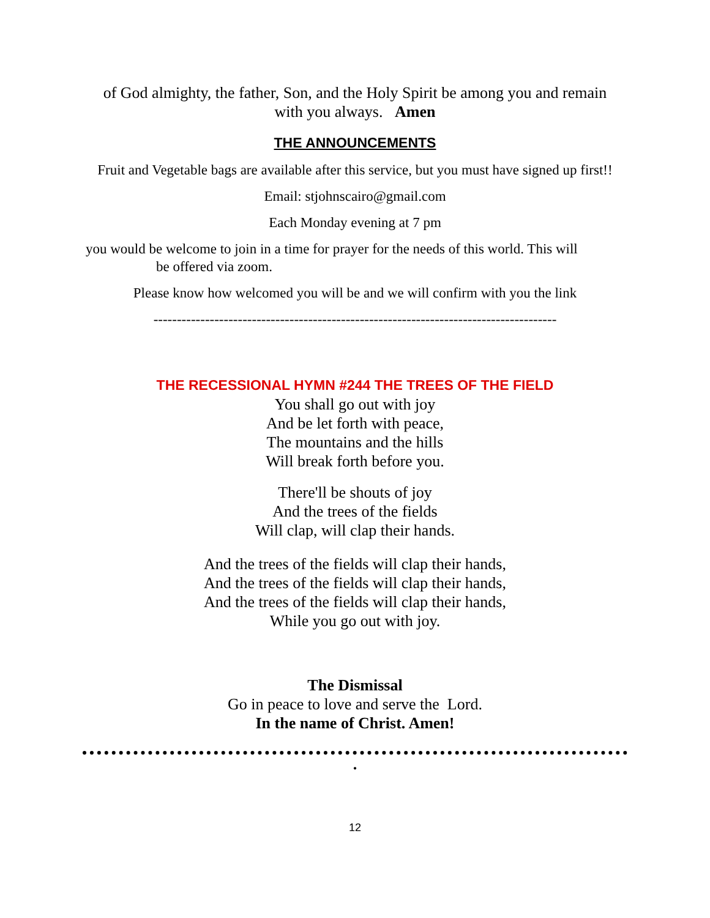of God almighty, the father, Son, and the Holy Spirit be among you and remain with you always. Amen
THE ANNOUNCEMENTS
Fruit and Vegetable bags are available after this service, but you must have signed up first!!
Email: stjohnscairo@gmail.com
Each Monday evening at 7 pm
you would be welcome to join in a time for prayer for the needs of this world. This will
be offered via zoom.
Please know how welcomed you will be and we will confirm with you the link
--------------------------------------------------------------------------------------
THE RECESSIONAL HYMN #244 THE TREES OF THE FIELD
You shall go out with joy
And be let forth with peace,
The mountains and the hills
Will break forth before you.
There'll be shouts of joy
And the trees of the fields
Will clap, will clap their hands.
And the trees of the fields will clap their hands,
And the trees of the fields will clap their hands,
And the trees of the fields will clap their hands,
While you go out with joy.
The Dismissal
Go in peace to love and serve the Lord.
In the name of Christ. Amen!
.
12